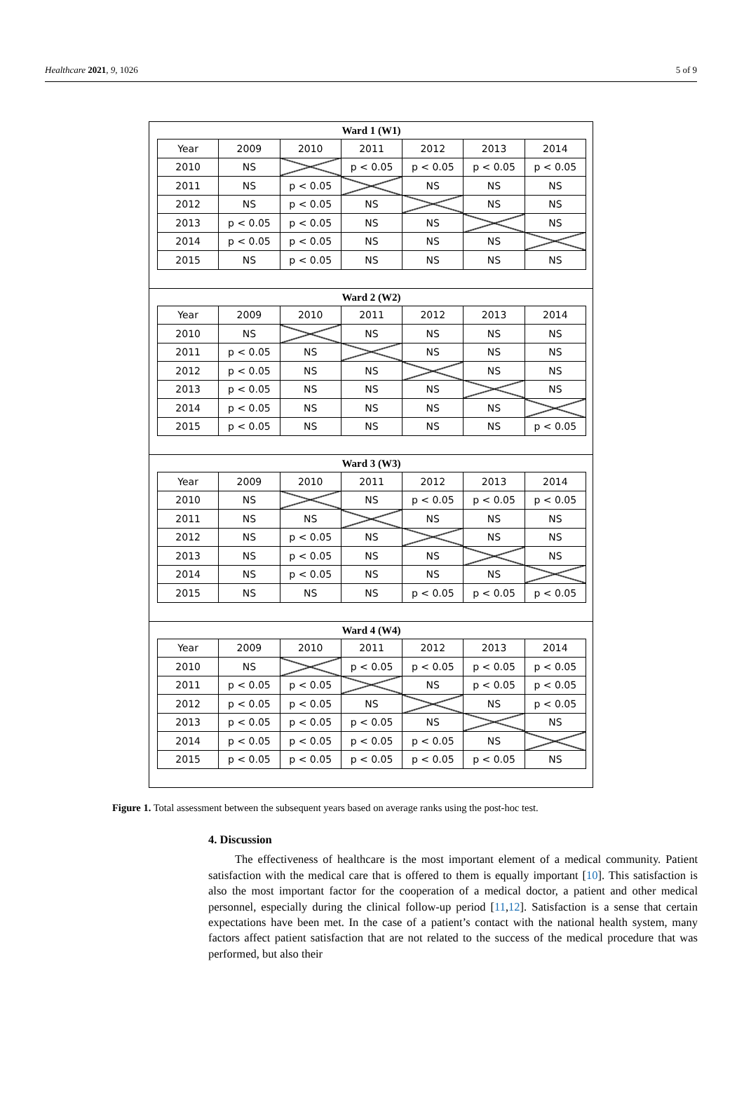Healthcare 2021, 9, 1026 5 of 9
Ward 1 (W1)
| Year | 2009 | 2010 | 2011 | 2012 | 2013 | 2014 |
| 2010 | NS | | p < 0.05 | p < 0.05 | p < 0.05 | p < 0.05 |
| 2011 | NS | p < 0.05 | | NS | NS | NS |
| 2012 | NS | p < 0.05 | NS | | NS | NS |
| 2013 | p < 0.05 | p < 0.05 | NS | NS | | NS |
| 2014 | p < 0.05 | p < 0.05 | NS | NS | NS | |
| 2015 | NS | p < 0.05 | NS | NS | NS | NS |
Ward 2 (W2)
| Year | 2009 | 2010 | 2011 | 2012 | 2013 | 2014 |
| 2010 | NS | | NS | NS | NS | NS |
| 2011 | p < 0.05 | NS | | NS | NS | NS |
| 2012 | p < 0.05 | NS | NS | | NS | NS |
| 2013 | p < 0.05 | NS | NS | NS | | NS |
| 2014 | p < 0.05 | NS | NS | NS | NS | |
| 2015 | p < 0.05 | NS | NS | NS | NS | p < 0.05 |
Ward 3 (W3)
| Year | 2009 | 2010 | 2011 | 2012 | 2013 | 2014 |
| 2010 | NS | | NS | p < 0.05 | p < 0.05 | p < 0.05 |
| 2011 | NS | NS | | NS | NS | NS |
| 2012 | NS | p < 0.05 | NS | | NS | NS |
| 2013 | NS | p < 0.05 | NS | NS | | NS |
| 2014 | NS | p < 0.05 | NS | NS | NS | |
| 2015 | NS | NS | NS | p < 0.05 | p < 0.05 | p < 0.05 |
Ward 4 (W4)
| Year | 2009 | 2010 | 2011 | 2012 | 2013 | 2014 |
| 2010 | NS | | p < 0.05 | p < 0.05 | p < 0.05 | p < 0.05 |
| 2011 | p < 0.05 | p < 0.05 | | NS | p < 0.05 | p < 0.05 |
| 2012 | p < 0.05 | p < 0.05 | NS | | NS | p < 0.05 |
| 2013 | p < 0.05 | p < 0.05 | p < 0.05 | NS | | NS |
| 2014 | p < 0.05 | p < 0.05 | p < 0.05 | p < 0.05 | NS | |
| 2015 | p < 0.05 | p < 0.05 | p < 0.05 | p < 0.05 | p < 0.05 | NS |
Figure 1. Total assessment between the subsequent years based on average ranks using the post-hoc test.
4. Discussion
The effectiveness of healthcare is the most important element of a medical community. Patient satisfaction with the medical care that is offered to them is equally important [10]. This satisfaction is also the most important factor for the cooperation of a medical doctor, a patient and other medical personnel, especially during the clinical follow-up period [11,12]. Satisfaction is a sense that certain expectations have been met. In the case of a patient’s contact with the national health system, many factors affect patient satisfaction that are not related to the success of the medical procedure that was performed, but also their